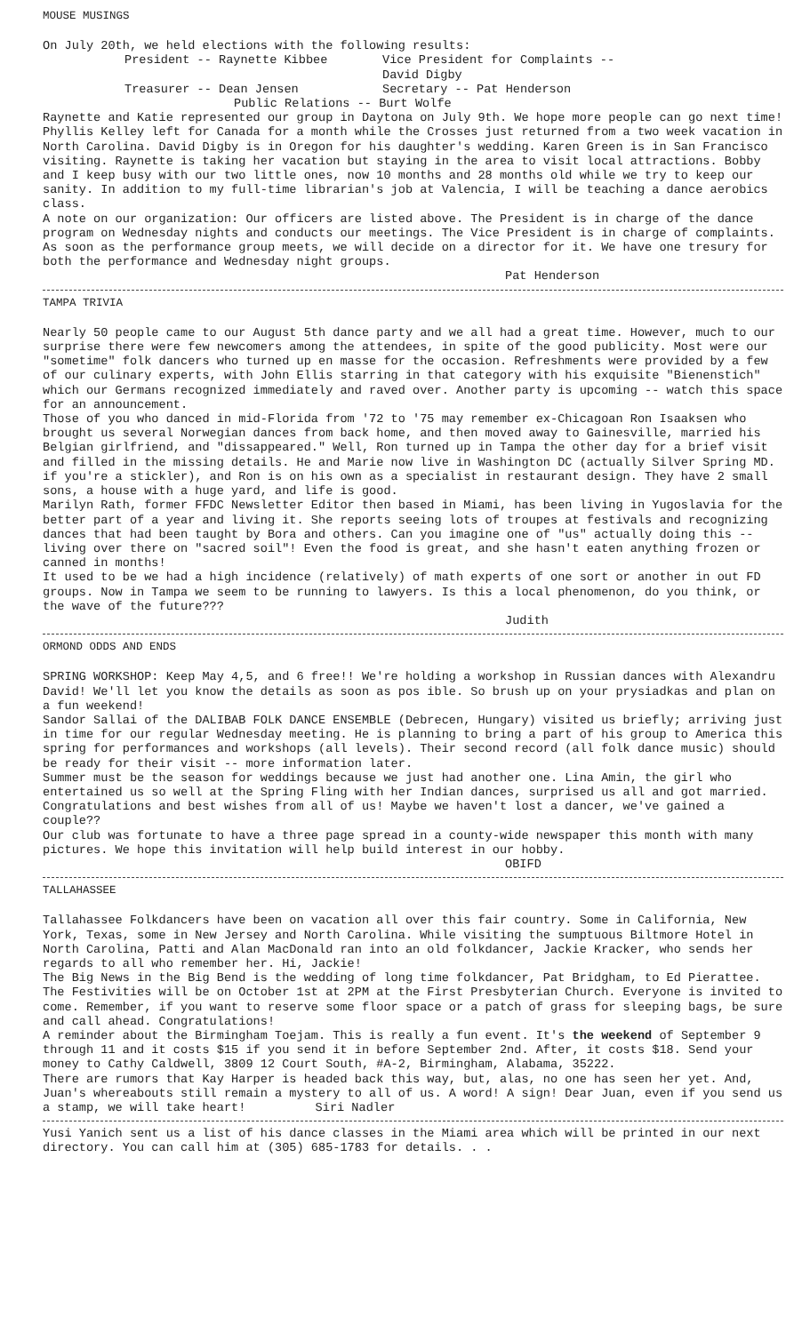MOUSE MUSINGS
On July 20th, we held elections with the following results:
President -- Raynette Kibbee Vice President for Complaints -- David Digby
Treasurer -- Dean Jensen Secretary -- Pat Henderson
Public Relations -- Burt Wolfe
Raynette and Katie represented our group in Daytona on July 9th. We hope more people can go next time! Phyllis Kelley left for Canada for a month while the Crosses just returned from a two week vacation in North Carolina. David Digby is in Oregon for his daughter's wedding. Karen Green is in San Francisco visiting. Raynette is taking her vacation but staying in the area to visit local attractions. Bobby and I keep busy with our two little ones, now 10 months and 28 months old while we try to keep our sanity. In addition to my full-time librarian's job at Valencia, I will be teaching a dance aerobics class.
A note on our organization: Our officers are listed above. The President is in charge of the dance program on Wednesday nights and conducts our meetings. The Vice President is in charge of complaints. As soon as the performance group meets, we will decide on a director for it. We have one tresury for both the performance and Wednesday night groups.
Pat Henderson
TAMPA TRIVIA
Nearly 50 people came to our August 5th dance party and we all had a great time. However, much to our surprise there were few newcomers among the attendees, in spite of the good publicity. Most were our "sometime" folk dancers who turned up en masse for the occasion. Refreshments were provided by a few of our culinary experts, with John Ellis starring in that category with his exquisite "Bienenstich" which our Germans recognized immediately and raved over. Another party is upcoming -- watch this space for an announcement.
Those of you who danced in mid-Florida from '72 to '75 may remember ex-Chicagoan Ron Isaaksen who brought us several Norwegian dances from back home, and then moved away to Gainesville, married his Belgian girlfriend, and "dissappeared." Well, Ron turned up in Tampa the other day for a brief visit and filled in the missing details. He and Marie now live in Washington DC (actually Silver Spring MD. if you're a stickler), and Ron is on his own as a specialist in restaurant design. They have 2 small sons, a house with a huge yard, and life is good.
Marilyn Rath, former FFDC Newsletter Editor then based in Miami, has been living in Yugoslavia for the better part of a year and living it. She reports seeing lots of troupes at festivals and recognizing dances that had been taught by Bora and others. Can you imagine one of "us" actually doing this -- living over there on "sacred soil"! Even the food is great, and she hasn't eaten anything frozen or canned in months!
It used to be we had a high incidence (relatively) of math experts of one sort or another in out FD groups. Now in Tampa we seem to be running to lawyers. Is this a local phenomenon, do you think, or the wave of the future???
Judith
ORMOND ODDS AND ENDS
SPRING WORKSHOP: Keep May 4,5, and 6 free!! We're holding a workshop in Russian dances with Alexandru David! We'll let you know the details as soon as pos ible. So brush up on your prysiadkas and plan on a fun weekend!
Sandor Sallai of the DALIBAB FOLK DANCE ENSEMBLE (Debrecen, Hungary) visited us briefly; arriving just in time for our regular Wednesday meeting. He is planning to bring a part of his group to America this spring for performances and workshops (all levels). Their second record (all folk dance music) should be ready for their visit -- more information later.
Summer must be the season for weddings because we just had another one. Lina Amin, the girl who entertained us so well at the Spring Fling with her Indian dances, surprised us all and got married. Congratulations and best wishes from all of us! Maybe we haven't lost a dancer, we've gained a couple??
Our club was fortunate to have a three page spread in a county-wide newspaper this month with many pictures. We hope this invitation will help build interest in our hobby.
OBIFD
TALLAHASSEE
Tallahassee Folkdancers have been on vacation all over this fair country. Some in California, New York, Texas, some in New Jersey and North Carolina. While visiting the sumptuous Biltmore Hotel in North Carolina, Patti and Alan MacDonald ran into an old folkdancer, Jackie Kracker, who sends her regards to all who remember her. Hi, Jackie!
The Big News in the Big Bend is the wedding of long time folkdancer, Pat Bridgham, to Ed Pierattee. The Festivities will be on October 1st at 2PM at the First Presbyterian Church. Everyone is invited to come. Remember, if you want to reserve some floor space or a patch of grass for sleeping bags, be sure and call ahead. Congratulations!
A reminder about the Birmingham Toejam. This is really a fun event. It's the weekend of September 9 through 11 and it costs $15 if you send it in before September 2nd. After, it costs $18. Send your money to Cathy Caldwell, 3809 12 Court South, #A-2, Birmingham, Alabama, 35222.
There are rumors that Kay Harper is headed back this way, but, alas, no one has seen her yet. And, Juan's whereabouts still remain a mystery to all of us. A word! A sign! Dear Juan, even if you send us a stamp, we will take heart! Siri Nadler
Yusi Yanich sent us a list of his dance classes in the Miami area which will be printed in our next directory. You can call him at (305) 685-1783 for details. . .